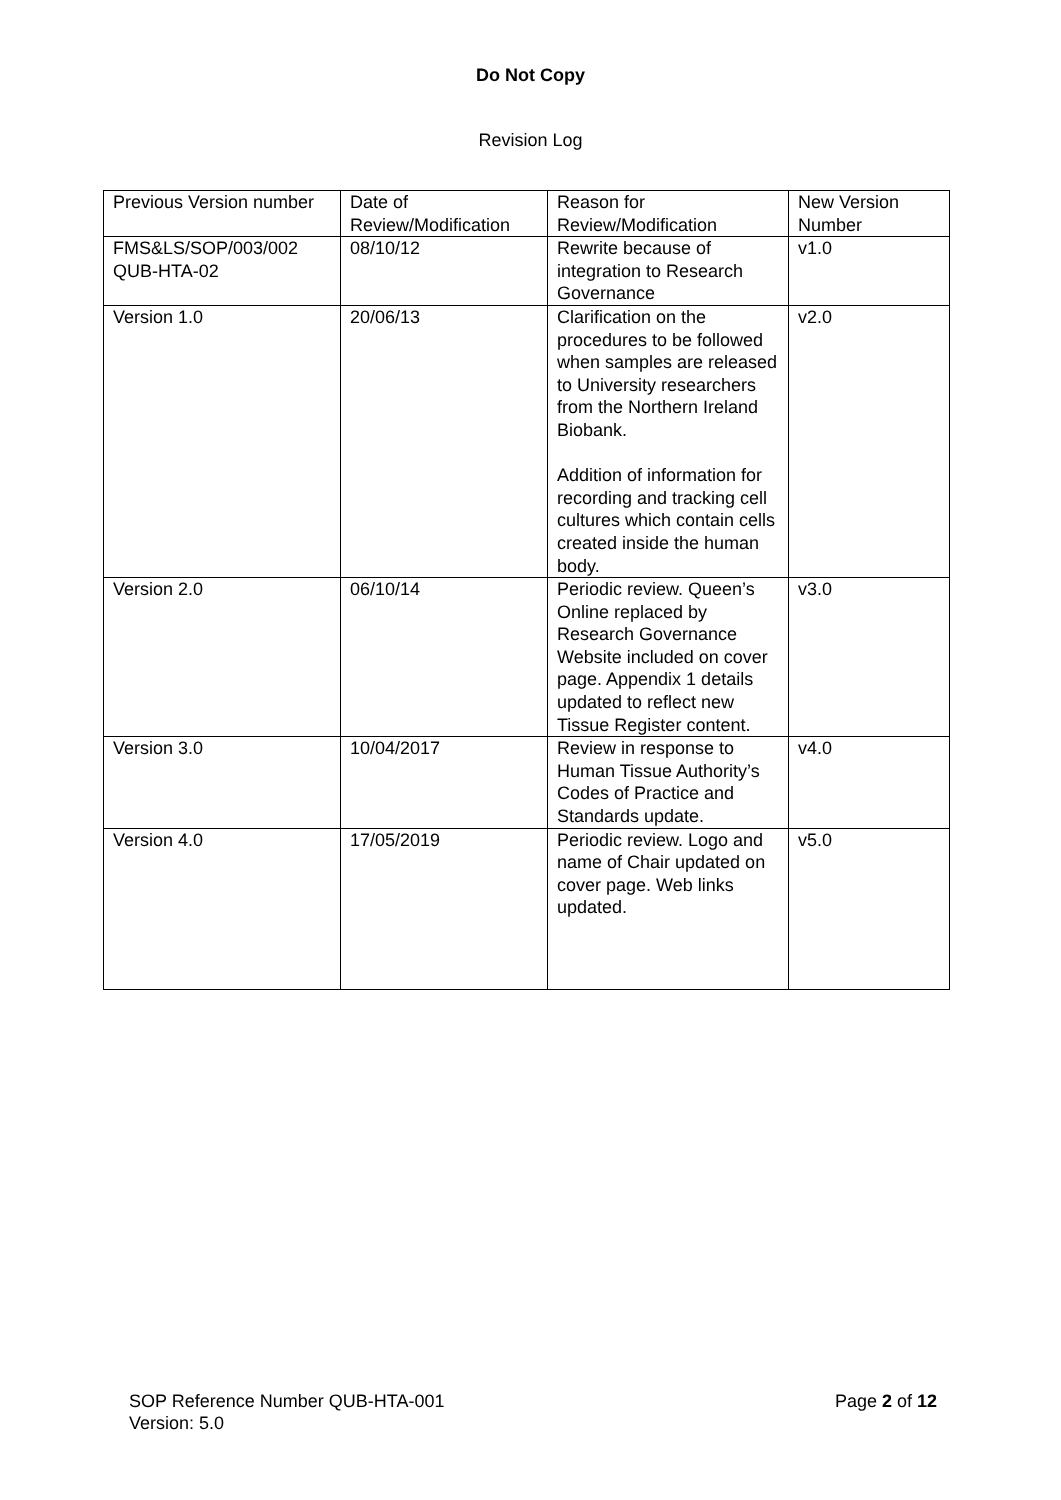Do Not Copy
Revision Log
| Previous Version number | Date of Review/Modification | Reason for Review/Modification | New Version Number |
| FMS&LS/SOP/003/002 QUB-HTA-02 | 08/10/12 | Rewrite because of integration to Research Governance | v1.0 |
| Version 1.0 | 20/06/13 | Clarification on the procedures to be followed when samples are released to University researchers from the Northern Ireland Biobank. Addition of information for recording and tracking cell cultures which contain cells created inside the human body. | v2.0 |
| Version 2.0 | 06/10/14 | Periodic review. Queen’s Online replaced by Research Governance Website included on cover page. Appendix 1 details updated to reflect new Tissue Register content. | v3.0 |
| Version 3.0 | 10/04/2017 | Review in response to Human Tissue Authority’s Codes of Practice and Standards update. | v4.0 |
| Version 4.0 | 17/05/2019 | Periodic review. Logo and name of Chair updated on cover page. Web links updated. | v5.0 |
SOP Reference Number QUB-HTA-001
Version: 5.0
Page 2 of 12